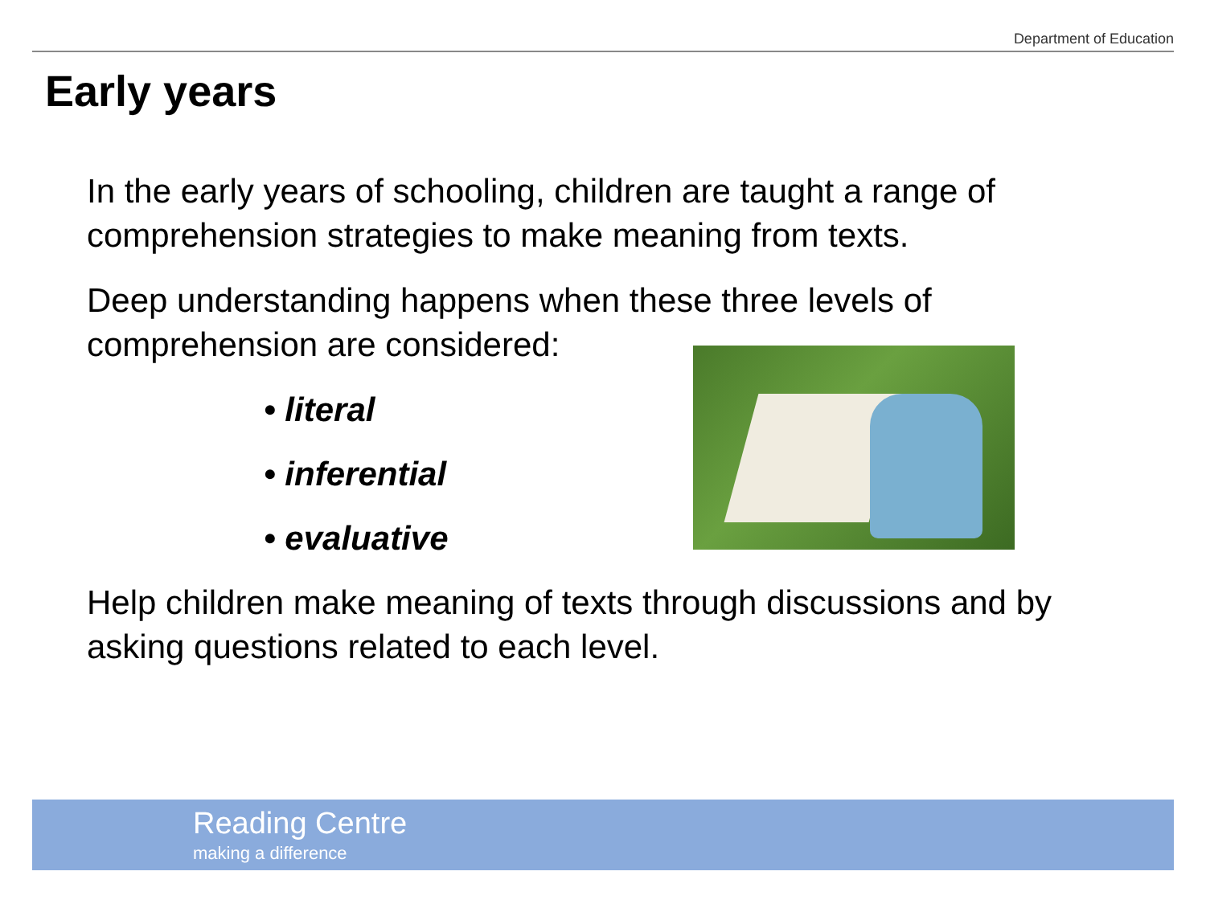Department of Education
Early years
In the early years of schooling, children are taught a range of comprehension strategies to make meaning from texts.
Deep understanding happens when these three levels of comprehension are considered:
• literal
• inferential
• evaluative
Help children make meaning of texts through discussions and by asking questions related to each level.
Reading Centre
making a difference